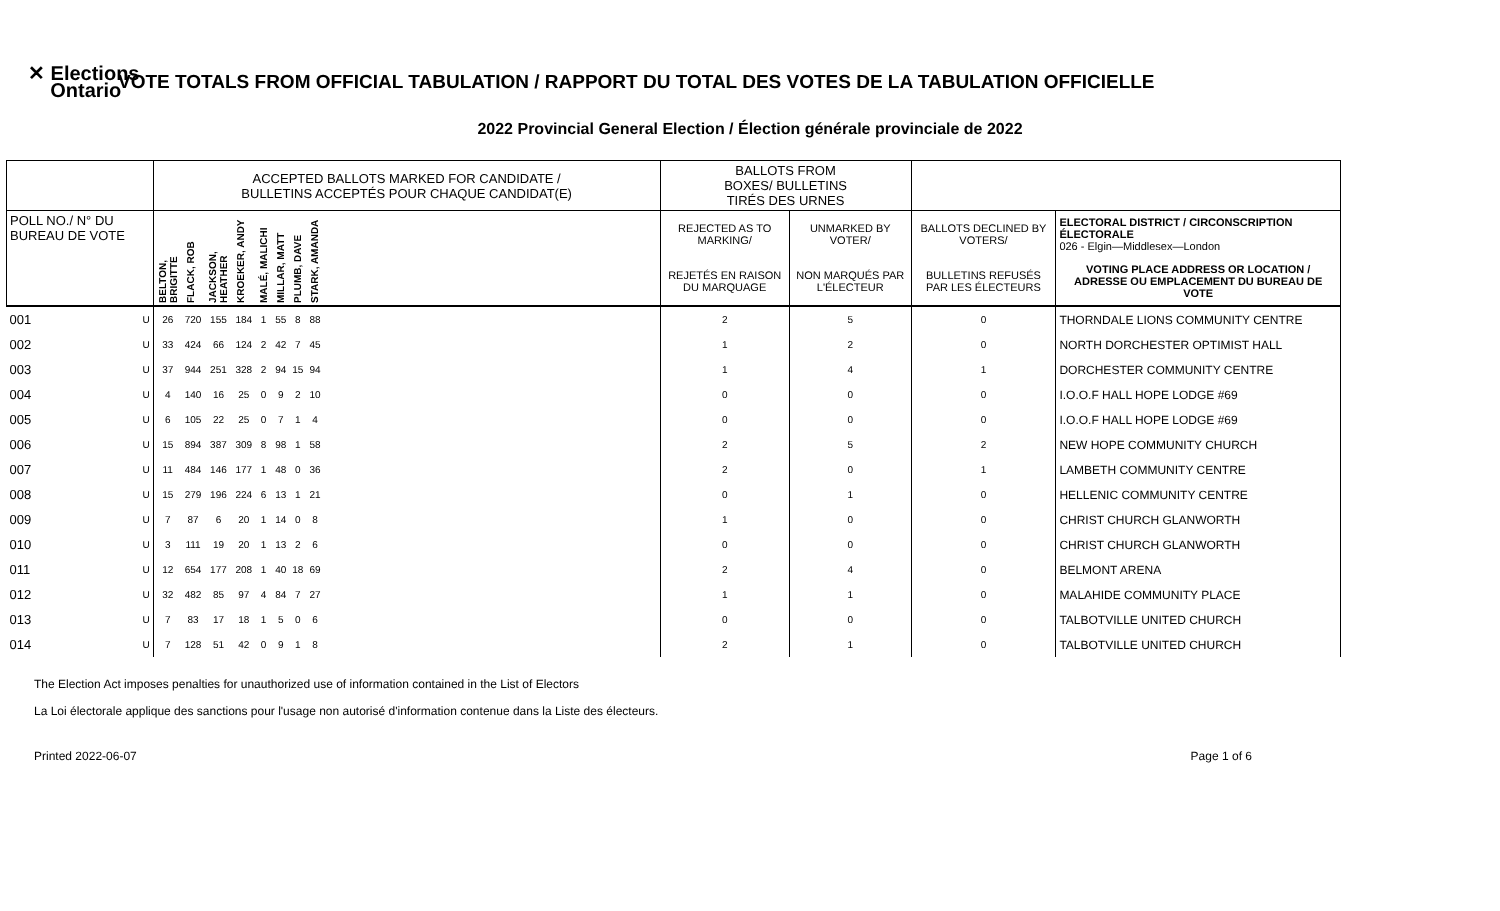✕ Elections
Ontario
VOTE TOTALS FROM OFFICIAL TABULATION / RAPPORT DU TOTAL DES VOTES DE LA TABULATION OFFICIELLE
2022 Provincial General Election / Élection générale provinciale de 2022
| | | ACCEPTED BALLOTS MARKED FOR CANDIDATE / BULLETINS ACCEPTÉS POUR CHAQUE CANDIDAT(E) | | | | | | | | | BALLOTS FROM BOXES/ BULLETINS TIRÉS DES URNES | | | |
| --- | --- | --- | --- | --- | --- | --- | --- | --- | --- | --- | --- | --- | --- | --- |
| POLL NO./ N° DU BUREAU DE VOTE | | BELTON, BRIGITTE | FLACK, ROB | JACKSON, HEATHER | KROEKER, ANDY | MALÉ, MALICHI | MILLAR, MATT | PLUMB, DAVE | STARK, AMANDA | | REJECTED AS TO MARKING/ | UNMARKED BY VOTER/ | BALLOTS DECLINED BY VOTERS/ | ELECTORAL DISTRICT / CIRCONSCRIPTION ÉLECTORALE 026 - Elgin—Middlesex—London |
| | | | | | | | | | | | REJETÉS EN RAISON DU MARQUAGE | NON MARQUÉS PAR L'ÉLECTEUR | BULLETINS REFUSÉS PAR LES ÉLECTEURS | VOTING PLACE ADDRESS OR LOCATION / ADRESSE OU EMPLACEMENT DU BUREAU DE VOTE |
| 001 | U | 26 | 720 | 155 | 184 | 1 | 55 | 8 | 88 | | 2 | 5 | 0 | THORNDALE LIONS COMMUNITY CENTRE |
| 002 | U | 33 | 424 | 66 | 124 | 2 | 42 | 7 | 45 | | 1 | 2 | 0 | NORTH DORCHESTER OPTIMIST HALL |
| 003 | U | 37 | 944 | 251 | 328 | 2 | 94 | 15 | 94 | | 1 | 4 | 1 | DORCHESTER COMMUNITY CENTRE |
| 004 | U | 4 | 140 | 16 | 25 | 0 | 9 | 2 | 10 | | 0 | 0 | 0 | I.O.O.F HALL HOPE LODGE #69 |
| 005 | U | 6 | 105 | 22 | 25 | 0 | 7 | 1 | 4 | | 0 | 0 | 0 | I.O.O.F HALL HOPE LODGE #69 |
| 006 | U | 15 | 894 | 387 | 309 | 8 | 98 | 1 | 58 | | 2 | 5 | 2 | NEW HOPE COMMUNITY CHURCH |
| 007 | U | 11 | 484 | 146 | 177 | 1 | 48 | 0 | 36 | | 2 | 0 | 1 | LAMBETH COMMUNITY CENTRE |
| 008 | U | 15 | 279 | 196 | 224 | 6 | 13 | 1 | 21 | | 0 | 1 | 0 | HELLENIC COMMUNITY CENTRE |
| 009 | U | 7 | 87 | 6 | 20 | 1 | 14 | 0 | 8 | | 1 | 0 | 0 | CHRIST CHURCH GLANWORTH |
| 010 | U | 3 | 111 | 19 | 20 | 1 | 13 | 2 | 6 | | 0 | 0 | 0 | CHRIST CHURCH GLANWORTH |
| 011 | U | 12 | 654 | 177 | 208 | 1 | 40 | 18 | 69 | | 2 | 4 | 0 | BELMONT ARENA |
| 012 | U | 32 | 482 | 85 | 97 | 4 | 84 | 7 | 27 | | 1 | 1 | 0 | MALAHIDE COMMUNITY PLACE |
| 013 | U | 7 | 83 | 17 | 18 | 1 | 5 | 0 | 6 | | 0 | 0 | 0 | TALBOTVILLE UNITED CHURCH |
| 014 | U | 7 | 128 | 51 | 42 | 0 | 9 | 1 | 8 | | 2 | 1 | 0 | TALBOTVILLE UNITED CHURCH |
The Election Act imposes penalties for unauthorized use of information contained in the List of Electors
La Loi électorale applique des sanctions pour l'usage non autorisé d'information contenue dans la Liste des électeurs.
Printed 2022-06-07 Page 1 of 6